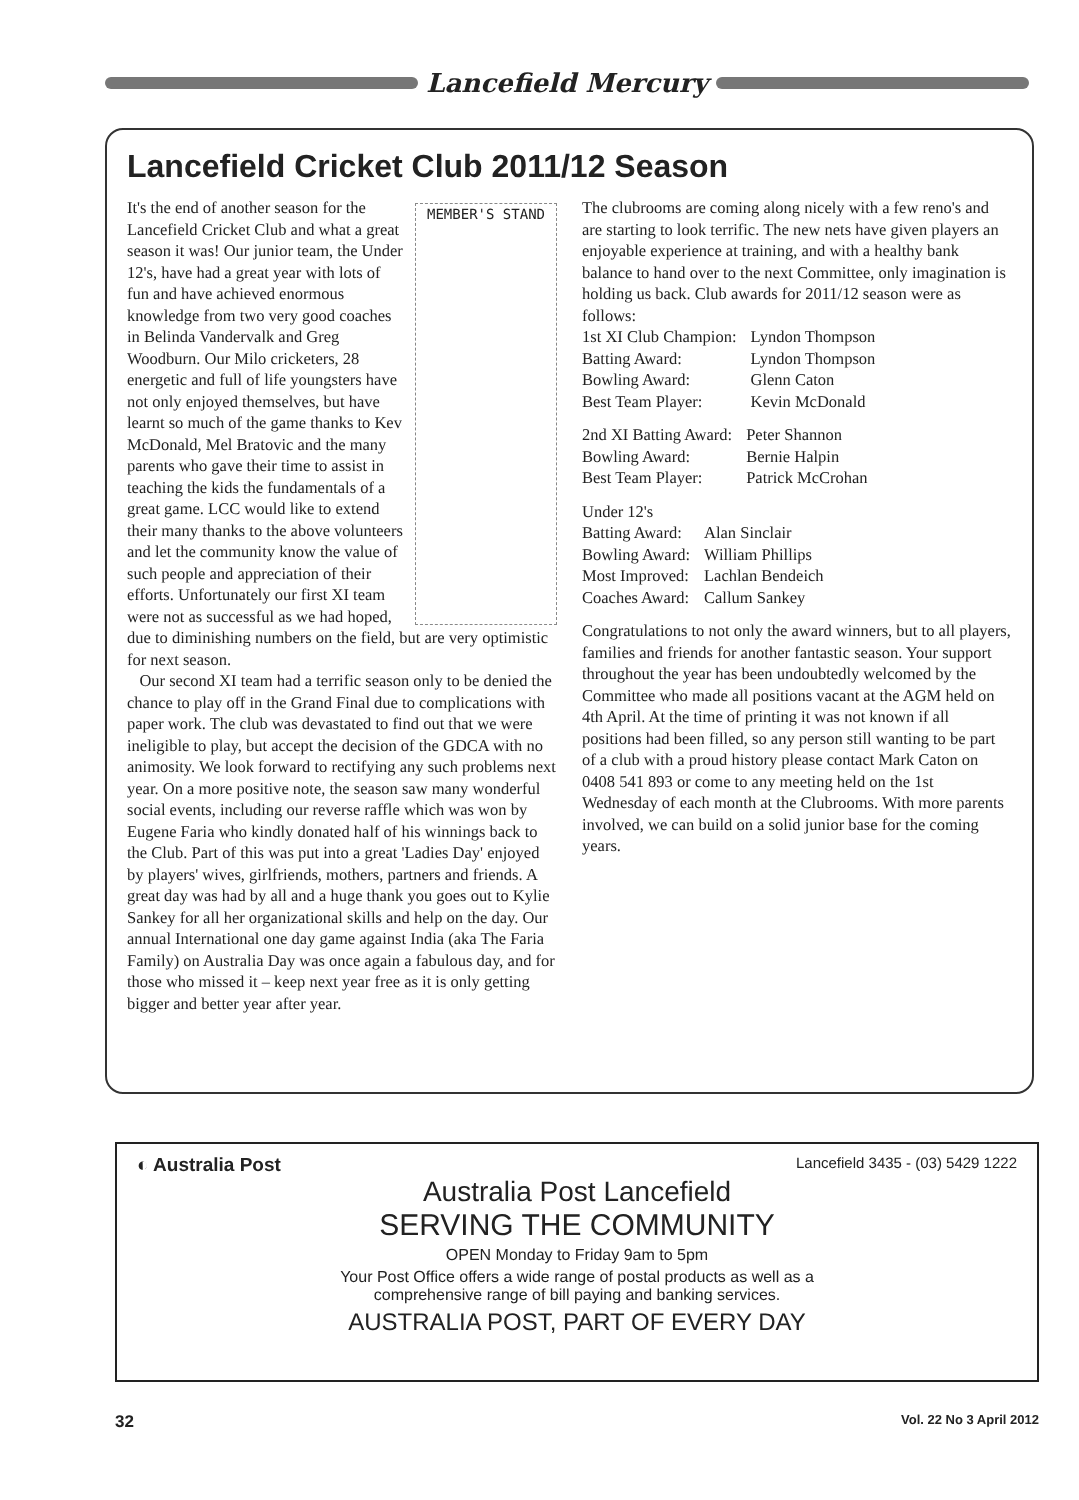Lancefield Mercury
Lancefield Cricket Club 2011/12 Season
MEMBER'S STAND
It's the end of another season for the Lancefield Cricket Club and what a great season it was! Our junior team, the Under 12's, have had a great year with lots of fun and have achieved enormous knowledge from two very good coaches in Belinda Vandervalk and Greg Woodburn. Our Milo cricketers, 28 energetic and full of life youngsters have not only enjoyed themselves, but have learnt so much of the game thanks to Kev McDonald, Mel Bratovic and the many parents who gave their time to assist in teaching the kids the fundamentals of a great game. LCC would like to extend their many thanks to the above volunteers and let the community know the value of such people and appreciation of their efforts. Unfortunately our first XI team were not as successful as we had hoped, due to diminishing numbers on the field, but are very optimistic for next season.
Our second XI team had a terrific season only to be denied the chance to play off in the Grand Final due to complications with paper work. The club was devastated to find out that we were ineligible to play, but accept the decision of the GDCA with no animosity. We look forward to rectifying any such problems next year. On a more positive note, the season saw many wonderful social events, including our reverse raffle which was won by Eugene Faria who kindly donated half of his winnings back to the Club. Part of this was put into a great 'Ladies Day' enjoyed by players' wives, girlfriends, mothers, partners and friends. A great day was had by all and a huge thank you goes out to Kylie Sankey for all her organizational skills and help on the day. Our annual International one day game against India (aka The Faria Family) on Australia Day was once again a fabulous day, and for those who missed it – keep next year free as it is only getting bigger and better year after year.
The clubrooms are coming along nicely with a few reno's and are starting to look terrific. The new nets have given players an enjoyable experience at training, and with a healthy bank balance to hand over to the next Committee, only imagination is holding us back. Club awards for 2011/12 season were as follows:
| 1st XI Club Champion: | Lyndon Thompson |
| Batting Award: | Lyndon Thompson |
| Bowling Award: | Glenn Caton |
| Best Team Player: | Kevin McDonald |
| 2nd XI Batting Award: | Peter Shannon |
| Bowling Award: | Bernie Halpin |
| Best Team Player: | Patrick McCrohan |
| Under 12's | |
| Batting Award: | Alan Sinclair |
| Bowling Award: | William Phillips |
| Most Improved: | Lachlan Bendeich |
| Coaches Award: | Callum Sankey |
Congratulations to not only the award winners, but to all players, families and friends for another fantastic season. Your support throughout the year has been undoubtedly welcomed by the Committee who made all positions vacant at the AGM held on 4th April. At the time of printing it was not known if all positions had been filled, so any person still wanting to be part of a club with a proud history please contact Mark Caton on 0408 541 893 or come to any meeting held on the 1st Wednesday of each month at the Clubrooms. With more parents involved, we can build on a solid junior base for the coming years.
◐ Australia Post Lancefield 3435 - (03) 5429 1222
Australia Post Lancefield
SERVING THE COMMUNITY
OPEN Monday to Friday 9am to 5pm
Your Post Office offers a wide range of postal products as well as a
comprehensive range of bill paying and banking services.
AUSTRALIA POST, PART OF EVERY DAY
32 Vol. 22 No 3 April 2012